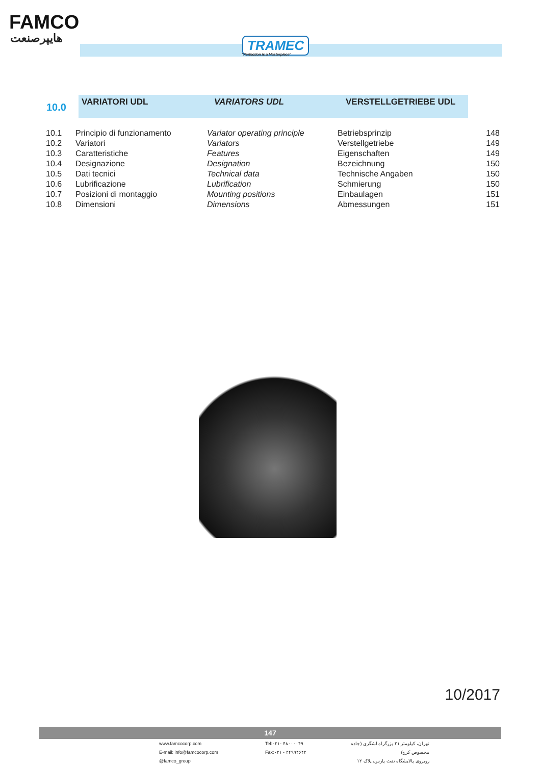FAMCO
هایپرصنعت TRAMEC
"Perfection is a Masterpiece"
| 10.0 | VARIATORI UDL | VARIATORS UDL | VERSTELLGETRIEBE UDL | |
| 10.1 | Principio di funzionamento | Variator operating principle | Betriebsprinzip | 148 |
| 10.2 | Variatori | Variators | Verstellgetriebe | 149 |
| 10.3 | Caratteristiche | Features | Eigenschaften | 149 |
| 10.4 | Designazione | Designation | Bezeichnung | 150 |
| 10.5 | Dati tecnici | Technical data | Technische Angaben | 150 |
| 10.6 | Lubrificazione | Lubrification | Schmierung | 150 |
| 10.7 | Posizioni di montaggio | Mounting positions | Einbaulagen | 151 |
| 10.8 | Dimensioni | Dimensions | Abmessungen | 151 |
10/2017
147
www.famcocorp.com
E-mail: info@famcocorp.com
@famco_group
Tel:۰۲۱- ۴۸۰۰۰۰۴۹
Fax:۰۲۱ - ۴۴۹۹۴۶۴۲
تهران، کیلومتر ۲۱ بزرگراه لشگری (جاده مخصوص کرج)
روبروی پالایشگاه نفت پارس، پلاک ۱۲